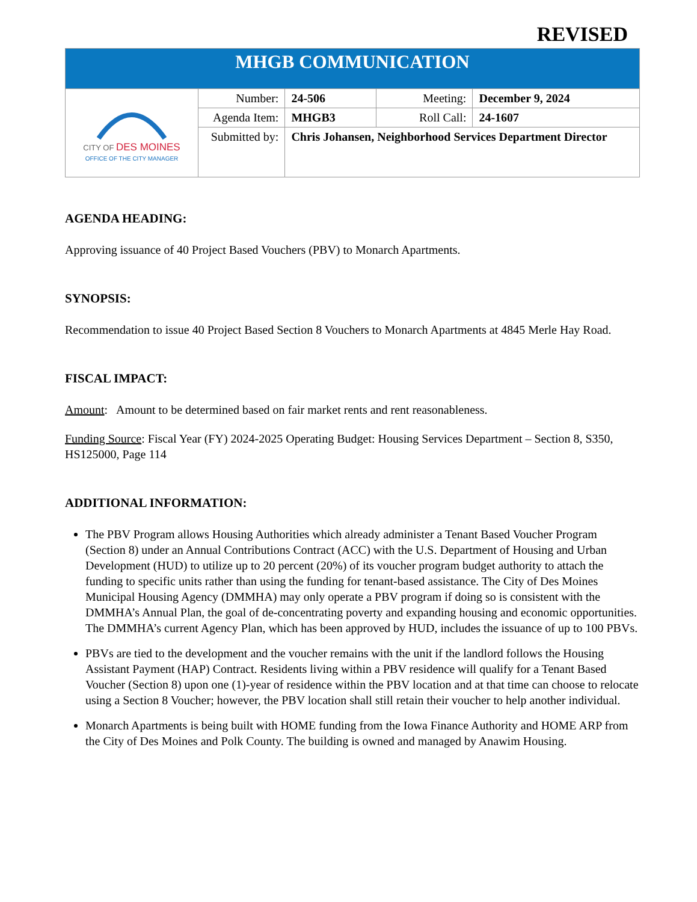REVISED
| MHGB COMMUNICATION | | | | |
| CITY OF DES MOINES OFFICE OF THE CITY MANAGER | Number: | 24-506 | Meeting: | December 9, 2024 |
| | Agenda Item: | MHGB3 | Roll Call: | 24-1607 |
| | Submitted by: | Chris Johansen, Neighborhood Services Department Director | | |
AGENDA HEADING:
Approving issuance of 40 Project Based Vouchers (PBV) to Monarch Apartments.
SYNOPSIS:
Recommendation to issue 40 Project Based Section 8 Vouchers to Monarch Apartments at 4845 Merle Hay Road.
FISCAL IMPACT:
Amount: Amount to be determined based on fair market rents and rent reasonableness.
Funding Source: Fiscal Year (FY) 2024-2025 Operating Budget: Housing Services Department – Section 8, S350, HS125000, Page 114
ADDITIONAL INFORMATION:
The PBV Program allows Housing Authorities which already administer a Tenant Based Voucher Program (Section 8) under an Annual Contributions Contract (ACC) with the U.S. Department of Housing and Urban Development (HUD) to utilize up to 20 percent (20%) of its voucher program budget authority to attach the funding to specific units rather than using the funding for tenant-based assistance. The City of Des Moines Municipal Housing Agency (DMMHA) may only operate a PBV program if doing so is consistent with the DMMHA’s Annual Plan, the goal of de-concentrating poverty and expanding housing and economic opportunities. The DMMHA’s current Agency Plan, which has been approved by HUD, includes the issuance of up to 100 PBVs.
PBVs are tied to the development and the voucher remains with the unit if the landlord follows the Housing Assistant Payment (HAP) Contract. Residents living within a PBV residence will qualify for a Tenant Based Voucher (Section 8) upon one (1)-year of residence within the PBV location and at that time can choose to relocate using a Section 8 Voucher; however, the PBV location shall still retain their voucher to help another individual.
Monarch Apartments is being built with HOME funding from the Iowa Finance Authority and HOME ARP from the City of Des Moines and Polk County. The building is owned and managed by Anawim Housing.